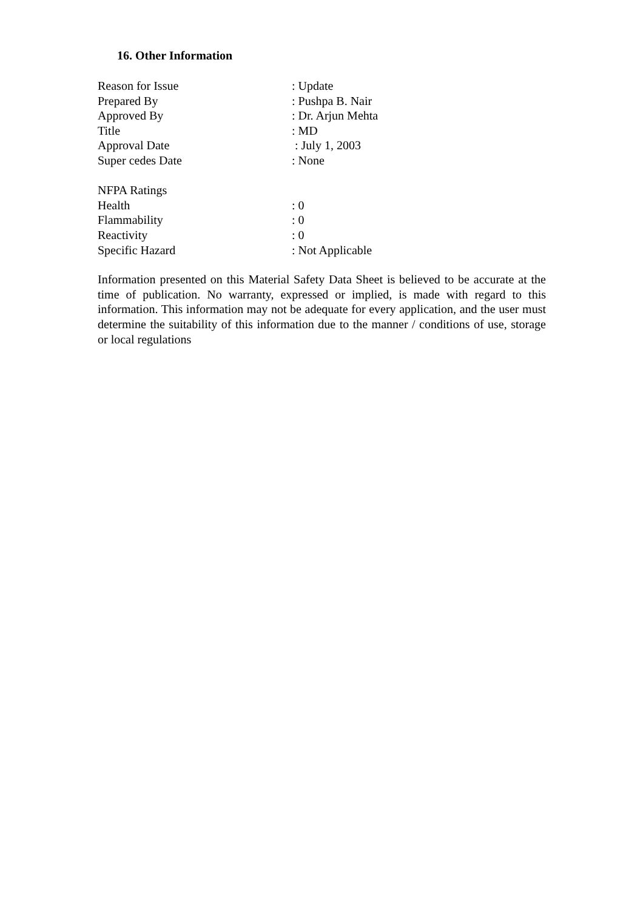16. Other Information
Reason for Issue : Update
Prepared By : Pushpa B. Nair
Approved By : Dr. Arjun Mehta
Title : MD
Approval Date : July 1, 2003
Super cedes Date : None
NFPA Ratings
Health : 0
Flammability : 0
Reactivity : 0
Specific Hazard : Not Applicable
Information presented on this Material Safety Data Sheet is believed to be accurate at the time of publication. No warranty, expressed or implied, is made with regard to this information. This information may not be adequate for every application, and the user must determine the suitability of this information due to the manner / conditions of use, storage or local regulations